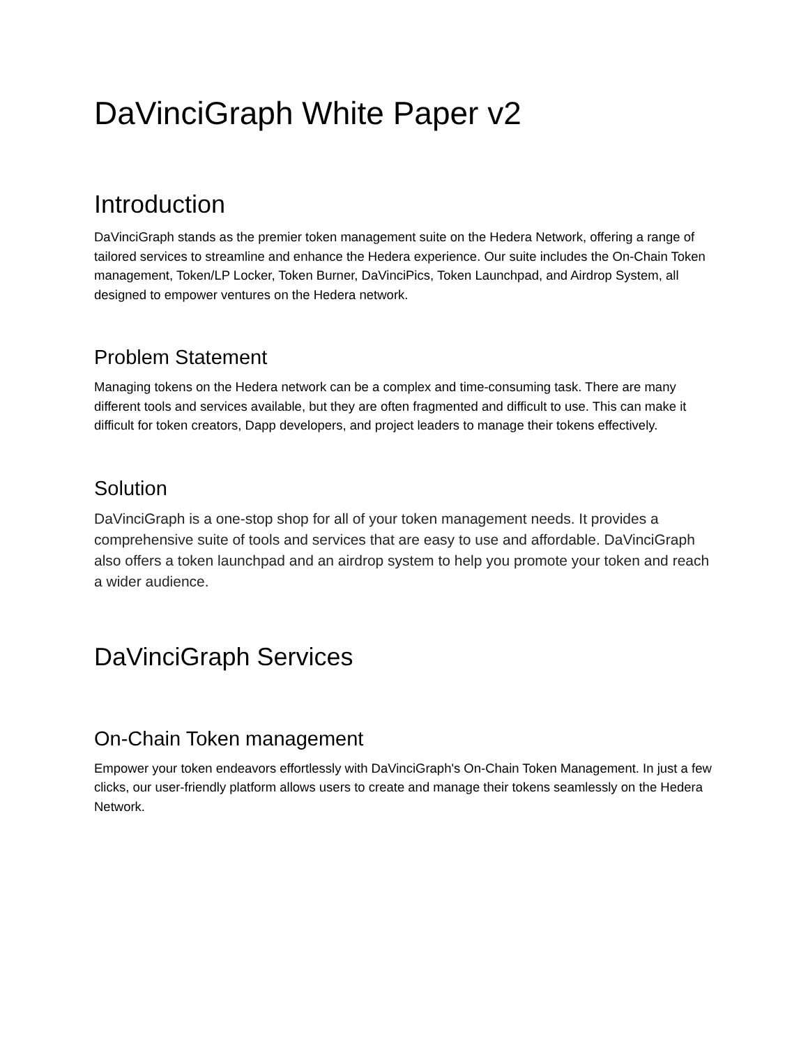DaVinciGraph White Paper v2
Introduction
DaVinciGraph stands as the premier token management suite on the Hedera Network, offering a range of tailored services to streamline and enhance the Hedera experience. Our suite includes the On-Chain Token management, Token/LP Locker, Token Burner, DaVinciPics, Token Launchpad, and Airdrop System, all designed to empower ventures on the Hedera network.
Problem Statement
Managing tokens on the Hedera network can be a complex and time-consuming task. There are many different tools and services available, but they are often fragmented and difficult to use. This can make it difficult for token creators, Dapp developers, and project leaders to manage their tokens effectively.
Solution
DaVinciGraph is a one-stop shop for all of your token management needs. It provides a comprehensive suite of tools and services that are easy to use and affordable. DaVinciGraph also offers a token launchpad and an airdrop system to help you promote your token and reach a wider audience.
DaVinciGraph Services
On-Chain Token management
Empower your token endeavors effortlessly with DaVinciGraph's On-Chain Token Management. In just a few clicks, our user-friendly platform allows users to create and manage their tokens seamlessly on the Hedera Network.